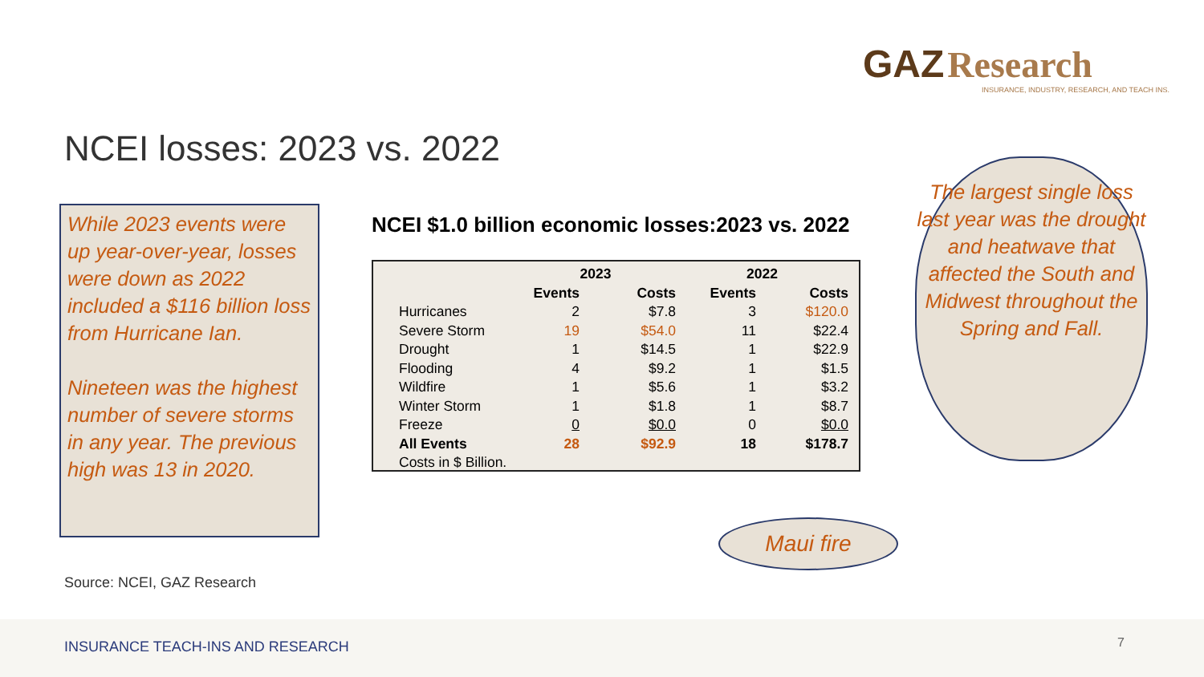GAZ Research
INSURANCE, INDUSTRY, RESEARCH, AND TEACH INS.
NCEI losses: 2023 vs. 2022
While 2023 events were up year-over-year, losses were down as 2022 included a $116 billion loss from Hurricane Ian.
Nineteen was the highest number of severe storms in any year. The previous high was 13 in 2020.
NCEI $1.0 billion economic losses:2023 vs. 2022
| | 2023 | | 2022 | |
| --- | --- | --- | --- | --- |
| | Events | Costs | Events | Costs |
| Hurricanes | 2 | $7.8 | 3 | $120.0 |
| Severe Storm | 19 | $54.0 | 11 | $22.4 |
| Drought | 1 | $14.5 | 1 | $22.9 |
| Flooding | 4 | $9.2 | 1 | $1.5 |
| Wildfire | 1 | $5.6 | 1 | $3.2 |
| Winter Storm | 1 | $1.8 | 1 | $8.7 |
| Freeze | 0 | $0.0 | 0 | $0.0 |
| All Events | 28 | $92.9 | 18 | $178.7 |
| Costs in $ Billion. | | | | |
The largest single loss last year was the drought and heatwave that affected the South and Midwest throughout the Spring and Fall.
Maui fire
Source: NCEI, GAZ Research
INSURANCE TEACH-INS AND RESEARCH 7